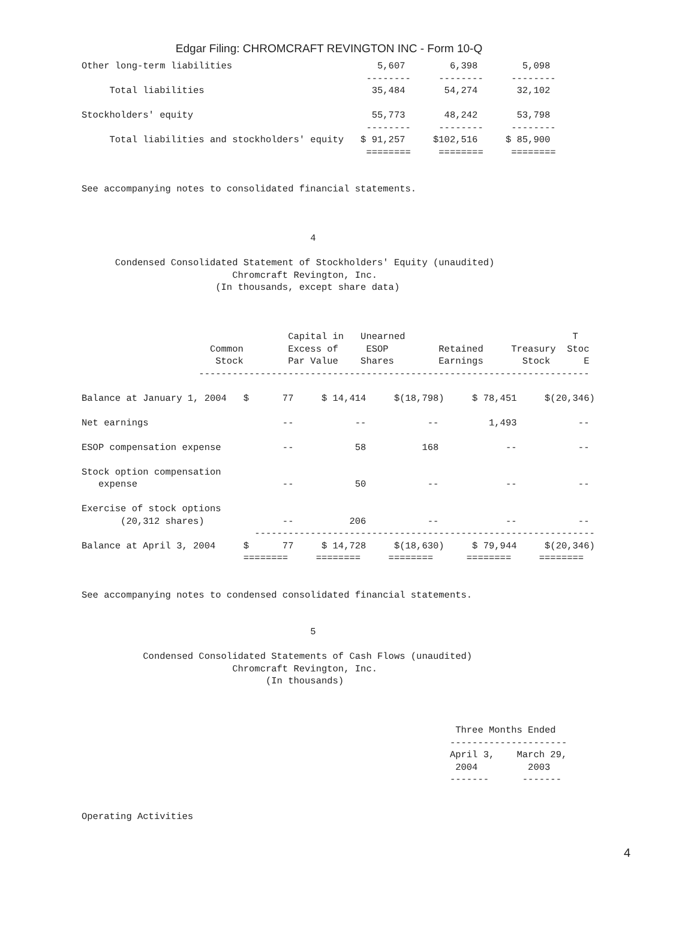Edgar Filing: CHROMCRAFT REVINGTON INC - Form 10-Q
Other long-term liabilities                          5,607        6,398        5,098
                                                   --------     --------     --------
     Total liabilities                              35,484       54,274       32,102

Stockholders' equity                                55,773       48,242       53,798
                                                   --------     --------     --------
     Total liabilities and stockholders' equity   $ 91,257     $102,516     $ 85,900
                                                   ========     ========     ========


See accompanying notes to consolidated financial statements.



                                         4

      Condensed Consolidated Statement of Stockholders' Equity (unaudited)
                           Chromcraft Revington, Inc.
                        (In thousands, except share data)



                                     Capital in   Unearned                              T
                       Common        Excess of     ESOP         Retained     Treasury  Stoc
                        Stock        Par Value    Shares        Earnings       Stock      E
                     ----------------------------------------------------------------------

Balance at January 1, 2004   $      77     $ 14,414     $(18,798)     $ 78,451     $(20,346)

Net earnings                        --           --           --         1,493           --

ESOP compensation expense           --           58          168            --           --

Stock option compensation
   expense                          --           50           --            --           --

Exercise of stock options
       (20,312 shares)              --          206           --            --           --
                               -------------------------------------------------------------
Balance at April 3, 2004     $      77     $ 14,728     $(18,630)     $ 79,944     $(20,346)
                             ========     ========     ========      ========     ========


See accompanying notes to condensed consolidated financial statements.


                                         5

           Condensed Consolidated Statements of Cash Flows (unaudited)
                           Chromcraft Revington, Inc.
                                 (In thousands)



                                                                   Three Months Ended
                                                                  ---------------------
                                                                  April 3,    March 29,
                                                                   2004         2003
                                                                  -------      -------


Operating Activities
4